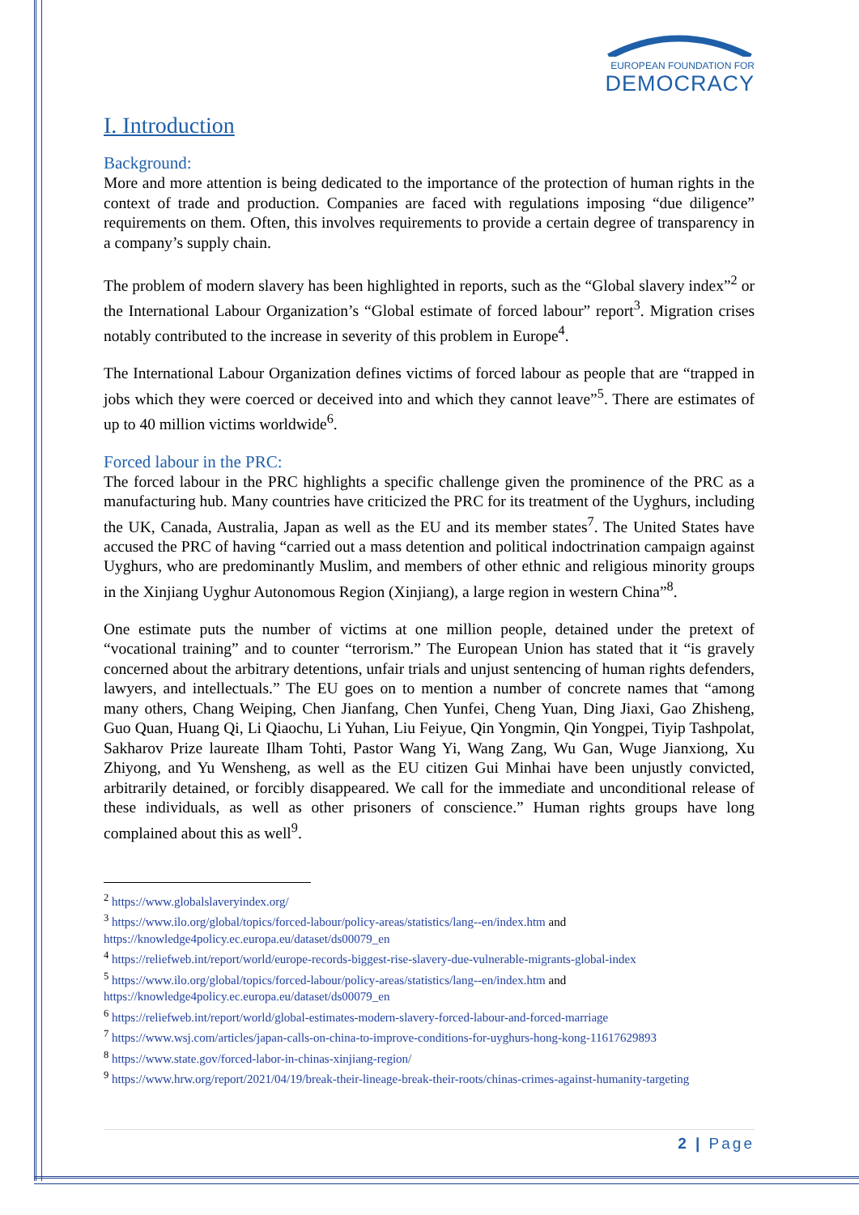EUROPEAN FOUNDATION FOR
DEMOCRACY
I. Introduction
Background:
More and more attention is being dedicated to the importance of the protection of human rights in the context of trade and production. Companies are faced with regulations imposing “due diligence” requirements on them. Often, this involves requirements to provide a certain degree of transparency in a company’s supply chain.
The problem of modern slavery has been highlighted in reports, such as the “Global slavery index”<sup>2</sup> or the International Labour Organization’s “Global estimate of forced labour” report<sup>3</sup>. Migration crises notably contributed to the increase in severity of this problem in Europe<sup>4</sup>.
The International Labour Organization defines victims of forced labour as people that are “trapped in jobs which they were coerced or deceived into and which they cannot leave”<sup>5</sup>. There are estimates of up to 40 million victims worldwide<sup>6</sup>.
Forced labour in the PRC:
The forced labour in the PRC highlights a specific challenge given the prominence of the PRC as a manufacturing hub. Many countries have criticized the PRC for its treatment of the Uyghurs, including the UK, Canada, Australia, Japan as well as the EU and its member states<sup>7</sup>. The United States have accused the PRC of having “carried out a mass detention and political indoctrination campaign against Uyghurs, who are predominantly Muslim, and members of other ethnic and religious minority groups in the Xinjiang Uyghur Autonomous Region (Xinjiang), a large region in western China”<sup>8</sup>.
One estimate puts the number of victims at one million people, detained under the pretext of “vocational training” and to counter “terrorism.” The European Union has stated that it “is gravely concerned about the arbitrary detentions, unfair trials and unjust sentencing of human rights defenders, lawyers, and intellectuals.” The EU goes on to mention a number of concrete names that “among many others, Chang Weiping, Chen Jianfang, Chen Yunfei, Cheng Yuan, Ding Jiaxi, Gao Zhisheng, Guo Quan, Huang Qi, Li Qiaochu, Li Yuhan, Liu Feiyue, Qin Yongmin, Qin Yongpei, Tiyip Tashpolat, Sakharov Prize laureate Ilham Tohti, Pastor Wang Yi, Wang Zang, Wu Gan, Wuge Jianxiong, Xu Zhiyong, and Yu Wensheng, as well as the EU citizen Gui Minhai have been unjustly convicted, arbitrarily detained, or forcibly disappeared. We call for the immediate and unconditional release of these individuals, as well as other prisoners of conscience.” Human rights groups have long complained about this as well<sup>9</sup>.
<sup>2</sup> https://www.globalslaveryindex.org/
<sup>3</sup> https://www.ilo.org/global/topics/forced-labour/policy-areas/statistics/lang--en/index.htm and https://knowledge4policy.ec.europa.eu/dataset/ds00079_en
<sup>4</sup> https://reliefweb.int/report/world/europe-records-biggest-rise-slavery-due-vulnerable-migrants-global-index
<sup>5</sup> https://www.ilo.org/global/topics/forced-labour/policy-areas/statistics/lang--en/index.htm and https://knowledge4policy.ec.europa.eu/dataset/ds00079_en
<sup>6</sup> https://reliefweb.int/report/world/global-estimates-modern-slavery-forced-labour-and-forced-marriage
<sup>7</sup> https://www.wsj.com/articles/japan-calls-on-china-to-improve-conditions-for-uyghurs-hong-kong-11617629893
<sup>8</sup> https://www.state.gov/forced-labor-in-chinas-xinjiang-region/
<sup>9</sup> https://www.hrw.org/report/2021/04/19/break-their-lineage-break-their-roots/chinas-crimes-against-humanity-targeting
2 | Page